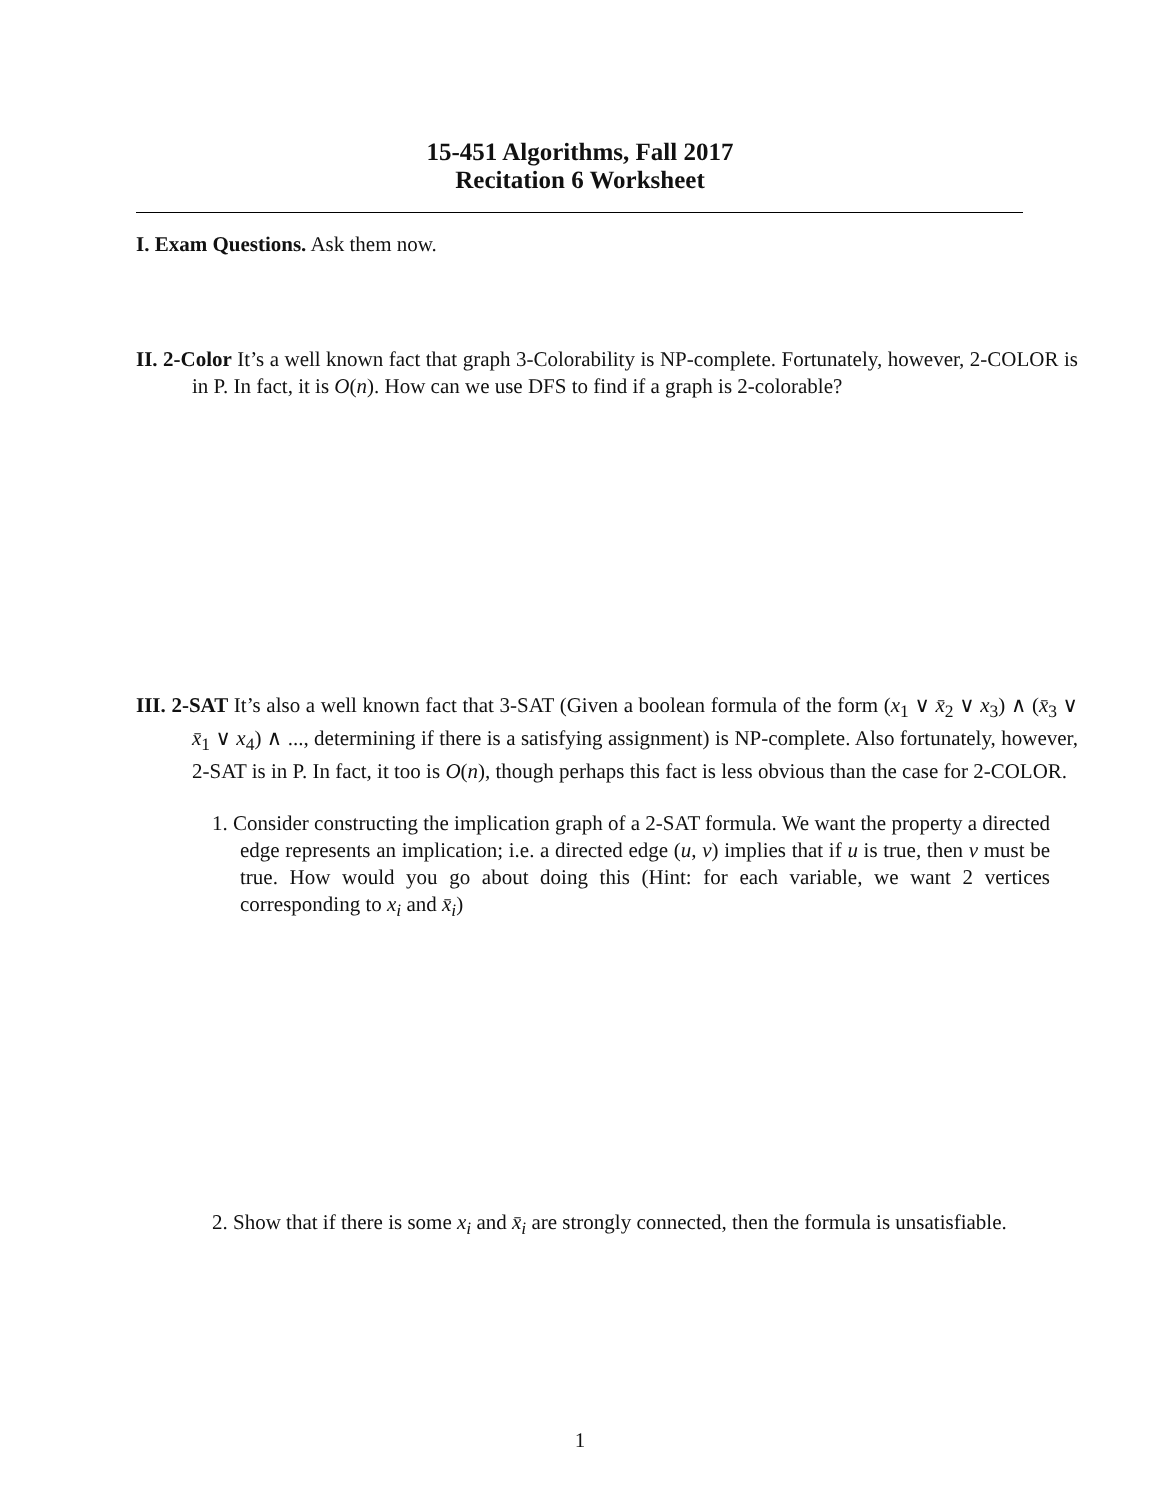15-451 Algorithms, Fall 2017
Recitation 6 Worksheet
I. Exam Questions. Ask them now.
II. 2-Color It’s a well known fact that graph 3-Colorability is NP-complete. Fortunately, however, 2-COLOR is in P. In fact, it is O(n). How can we use DFS to find if a graph is 2-colorable?
III. 2-SAT It’s also a well known fact that 3-SAT (Given a boolean formula of the form (x<sub>1</sub> ∨ x̄<sub>2</sub> ∨ x<sub>3</sub>) ∧ (x̄<sub>3</sub> ∨ x̄<sub>1</sub> ∨ x<sub>4</sub>) ∧ ..., determining if there is a satisfying assignment) is NP-complete. Also fortunately, however, 2-SAT is in P. In fact, it too is O(n), though perhaps this fact is less obvious than the case for 2-COLOR.
1. Consider constructing the implication graph of a 2-SAT formula. We want the property a directed edge represents an implication; i.e. a directed edge (u, v) implies that if u is true, then v must be true. How would you go about doing this (Hint: for each variable, we want 2 vertices corresponding to x<sub>i</sub> and x̄<sub>i</sub>)
2. Show that if there is some x<sub>i</sub> and x̄<sub>i</sub> are strongly connected, then the formula is unsatisfiable.
1